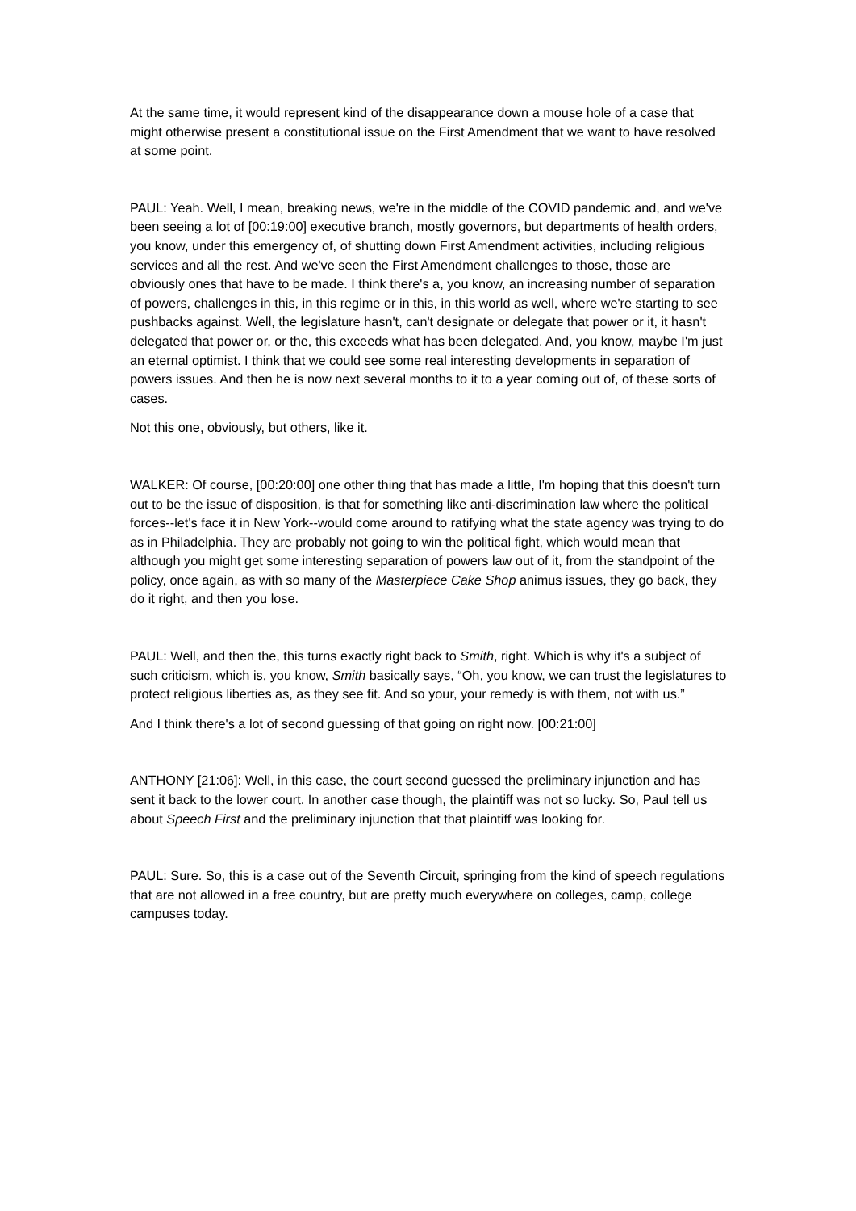At the same time, it would represent kind of the disappearance down a mouse hole of a case that might otherwise present a constitutional issue on the First Amendment that we want to have resolved at some point.
PAUL: Yeah. Well, I mean, breaking news, we're in the middle of the COVID pandemic and, and we've been seeing a lot of [00:19:00] executive branch, mostly governors, but departments of health orders, you know, under this emergency of, of shutting down First Amendment activities, including religious services and all the rest. And we've seen the First Amendment challenges to those, those are obviously ones that have to be made. I think there's a, you know, an increasing number of separation of powers, challenges in this, in this regime or in this, in this world as well, where we're starting to see pushbacks against. Well, the legislature hasn't, can't designate or delegate that power or it, it hasn't delegated that power or, or the, this exceeds what has been delegated. And, you know, maybe I'm just an eternal optimist. I think that we could see some real interesting developments in separation of powers issues. And then he is now next several months to it to a year coming out of, of these sorts of cases.
Not this one, obviously, but others, like it.
WALKER: Of course, [00:20:00] one other thing that has made a little, I'm hoping that this doesn't turn out to be the issue of disposition, is that for something like anti-discrimination law where the political forces--let's face it in New York--would come around to ratifying what the state agency was trying to do as in Philadelphia. They are probably not going to win the political fight, which would mean that although you might get some interesting separation of powers law out of it, from the standpoint of the policy, once again, as with so many of the Masterpiece Cake Shop animus issues, they go back, they do it right, and then you lose.
PAUL: Well, and then the, this turns exactly right back to Smith, right. Which is why it's a subject of such criticism, which is, you know, Smith basically says, “Oh, you know, we can trust the legislatures to protect religious liberties as, as they see fit. And so your, your remedy is with them, not with us.”
And I think there's a lot of second guessing of that going on right now. [00:21:00]
ANTHONY [21:06]: Well, in this case, the court second guessed the preliminary injunction and has sent it back to the lower court. In another case though, the plaintiff was not so lucky. So, Paul tell us about Speech First and the preliminary injunction that that plaintiff was looking for.
PAUL: Sure. So, this is a case out of the Seventh Circuit, springing from the kind of speech regulations that are not allowed in a free country, but are pretty much everywhere on colleges, camp, college campuses today.